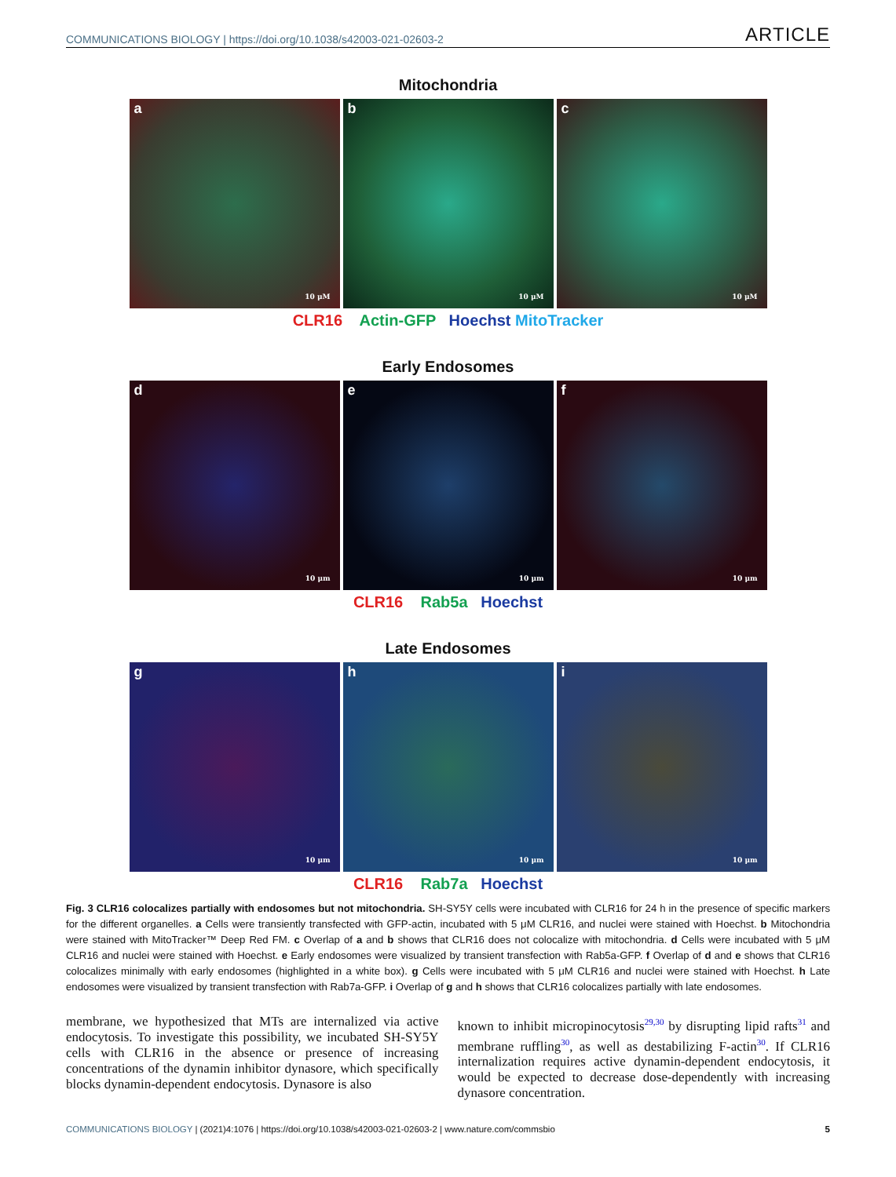COMMUNICATIONS BIOLOGY | https://doi.org/10.1038/s42003-021-02603-2
ARTICLE
Mitochondria
a
10 μM
b
10 μM
c
10 μM
CLR16 Actin-GFP Hoechst MitoTracker
Early Endosomes
d
10 μm
e
10 μm
f
10 μm
CLR16 Rab5a Hoechst
Late Endosomes
g
10 μm
h
10 μm
i
10 μm
CLR16 Rab7a Hoechst
Fig. 3 CLR16 colocalizes partially with endosomes but not mitochondria. SH-SY5Y cells were incubated with CLR16 for 24 h in the presence of specific markers for the different organelles. a Cells were transiently transfected with GFP-actin, incubated with 5 μM CLR16, and nuclei were stained with Hoechst. b Mitochondria were stained with MitoTracker™ Deep Red FM. c Overlap of a and b shows that CLR16 does not colocalize with mitochondria. d Cells were incubated with 5 μM CLR16 and nuclei were stained with Hoechst. e Early endosomes were visualized by transient transfection with Rab5a-GFP. f Overlap of d and e shows that CLR16 colocalizes minimally with early endosomes (highlighted in a white box). g Cells were incubated with 5 μM CLR16 and nuclei were stained with Hoechst. h Late endosomes were visualized by transient transfection with Rab7a-GFP. i Overlap of g and h shows that CLR16 colocalizes partially with late endosomes.
membrane, we hypothesized that MTs are internalized via active endocytosis. To investigate this possibility, we incubated SH-SY5Y cells with CLR16 in the absence or presence of increasing concentrations of the dynamin inhibitor dynasore, which specifically blocks dynamin-dependent endocytosis. Dynasore is also
known to inhibit micropinocytosis<sup>29,30</sup> by disrupting lipid rafts<sup>31</sup> and membrane ruffling<sup>30</sup>, as well as destabilizing F-actin<sup>30</sup>. If CLR16 internalization requires active dynamin-dependent endocytosis, it would be expected to decrease dose-dependently with increasing dynasore concentration.
COMMUNICATIONS BIOLOGY | (2021)4:1076 | https://doi.org/10.1038/s42003-021-02603-2 | www.nature.com/commsbio
5